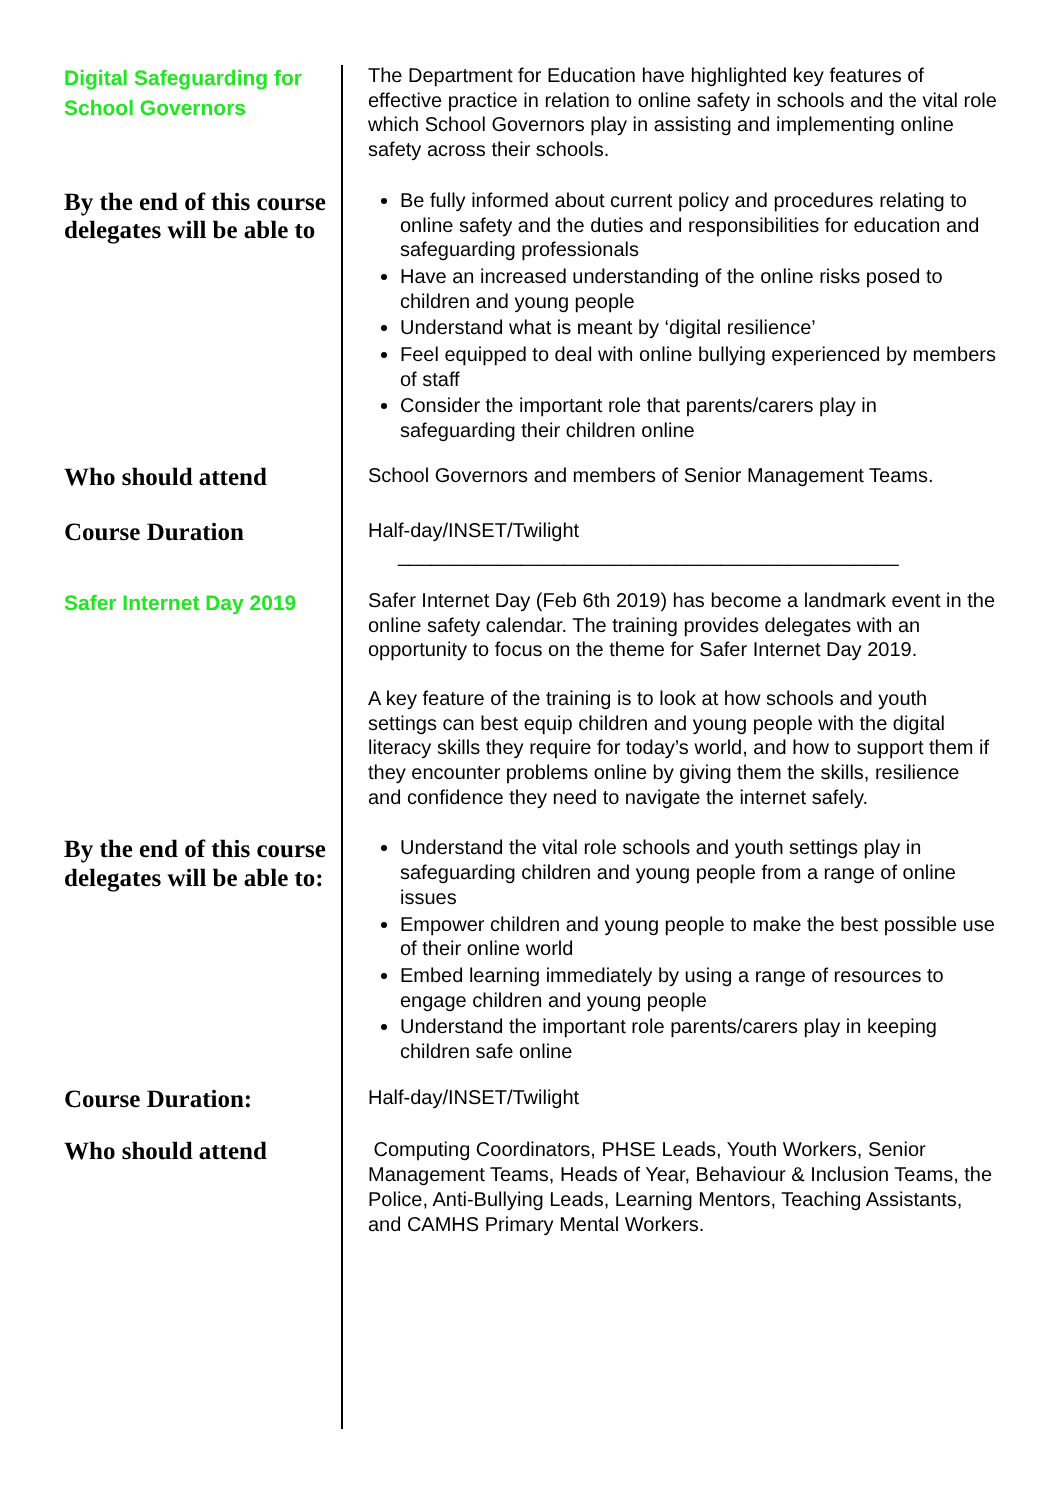Digital Safeguarding for School Governors
The Department for Education have highlighted key features of effective practice in relation to online safety in schools and the vital role which School Governors play in assisting and implementing online safety across their schools.
By the end of this course delegates will be able to
Be fully informed about current policy and procedures relating to online safety and the duties and responsibilities for education and safeguarding professionals
Have an increased understanding of the online risks posed to children and young people
Understand what is meant by ‘digital resilience’
Feel equipped to deal with online bullying experienced by members of staff
Consider the important role that parents/carers play in safeguarding their children online
Who should attend
School Governors and members of Senior Management Teams.
Course Duration
Half-day/INSET/Twilight
_____________________________________________
Safer Internet Day 2019
Safer Internet Day (Feb 6th 2019) has become a landmark event in the online safety calendar. The training provides delegates with an opportunity to focus on the theme for Safer Internet Day 2019.
A key feature of the training is to look at how schools and youth settings can best equip children and young people with the digital literacy skills they require for today’s world, and how to support them if they encounter problems online by giving them the skills, resilience and confidence they need to navigate the internet safely.
By the end of this course delegates will be able to:
Understand the vital role schools and youth settings play in safeguarding children and young people from a range of online issues
Empower children and young people to make the best possible use of their online world
Embed learning immediately by using a range of resources to engage children and young people
Understand the important role parents/carers play in keeping children safe online
Course Duration:
Half-day/INSET/Twilight
Who should attend
Computing Coordinators, PHSE Leads, Youth Workers, Senior Management Teams, Heads of Year, Behaviour & Inclusion Teams, the Police, Anti-Bullying Leads, Learning Mentors, Teaching Assistants, and CAMHS Primary Mental Workers.